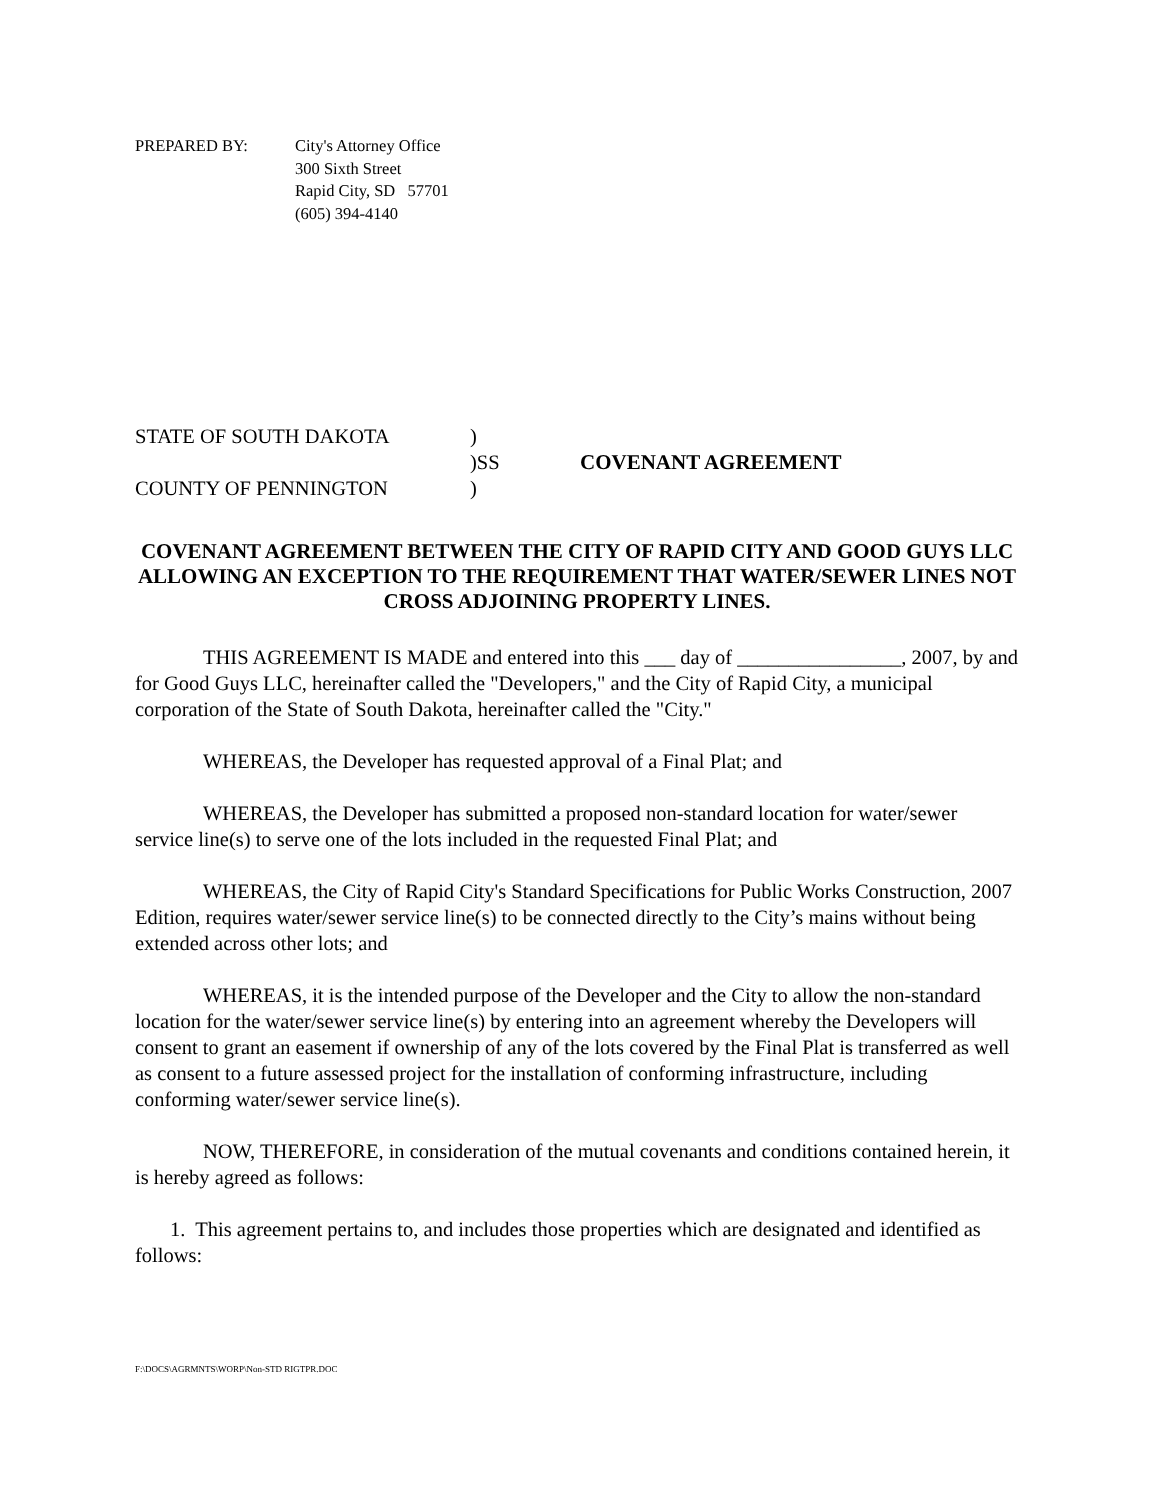PREPARED BY: City's Attorney Office
300 Sixth Street
Rapid City, SD 57701
(605) 394-4140
STATE OF SOUTH DAKOTA
)
)SS
COVENANT AGREEMENT
COUNTY OF PENNINGTON
)
COVENANT AGREEMENT BETWEEN THE CITY OF RAPID CITY AND GOOD GUYS LLC ALLOWING AN EXCEPTION TO THE REQUIREMENT THAT WATER/SEWER LINES NOT CROSS ADJOINING PROPERTY LINES.
THIS AGREEMENT IS MADE and entered into this ___ day of ________________, 2007, by and for Good Guys LLC, hereinafter called the "Developers," and the City of Rapid City, a municipal corporation of the State of South Dakota, hereinafter called the "City."
WHEREAS, the Developer has requested approval of a Final Plat; and
WHEREAS, the Developer has submitted a proposed non-standard location for water/sewer service line(s) to serve one of the lots included in the requested Final Plat; and
WHEREAS, the City of Rapid City's Standard Specifications for Public Works Construction, 2007 Edition, requires water/sewer service line(s) to be connected directly to the City’s mains without being extended across other lots; and
WHEREAS, it is the intended purpose of the Developer and the City to allow the non-standard location for the water/sewer service line(s) by entering into an agreement whereby the Developers will consent to grant an easement if ownership of any of the lots covered by the Final Plat is transferred as well as consent to a future assessed project for the installation of conforming infrastructure, including conforming water/sewer service line(s).
NOW, THEREFORE, in consideration of the mutual covenants and conditions contained herein, it is hereby agreed as follows:
1. This agreement pertains to, and includes those properties which are designated and identified as follows:
F:\DOCS\AGRMNTS\WORP\Non-STD RIGTPR.DOC